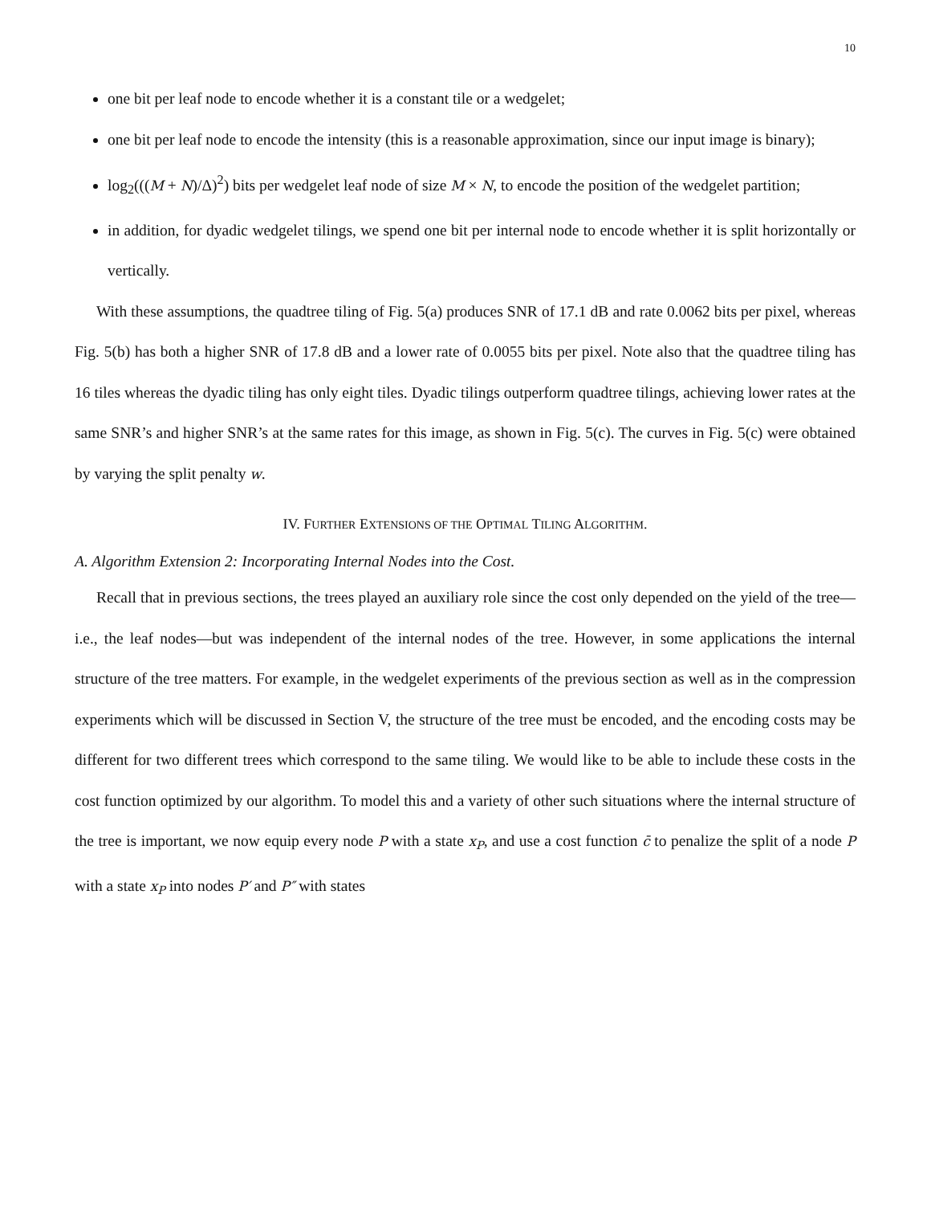10
one bit per leaf node to encode whether it is a constant tile or a wedgelet;
one bit per leaf node to encode the intensity (this is a reasonable approximation, since our input image is binary);
log<sub>2</sub>(((M + N)/Δ)<sup>2</sup>) bits per wedgelet leaf node of size M × N, to encode the position of the wedgelet partition;
in addition, for dyadic wedgelet tilings, we spend one bit per internal node to encode whether it is split horizontally or vertically.
With these assumptions, the quadtree tiling of Fig. 5(a) produces SNR of 17.1 dB and rate 0.0062 bits per pixel, whereas Fig. 5(b) has both a higher SNR of 17.8 dB and a lower rate of 0.0055 bits per pixel. Note also that the quadtree tiling has 16 tiles whereas the dyadic tiling has only eight tiles. Dyadic tilings outperform quadtree tilings, achieving lower rates at the same SNR’s and higher SNR’s at the same rates for this image, as shown in Fig. 5(c). The curves in Fig. 5(c) were obtained by varying the split penalty w.
IV. FURTHER EXTENSIONS OF THE OPTIMAL TILING ALGORITHM.
A. Algorithm Extension 2: Incorporating Internal Nodes into the Cost.
Recall that in previous sections, the trees played an auxiliary role since the cost only depended on the yield of the tree—i.e., the leaf nodes—but was independent of the internal nodes of the tree. However, in some applications the internal structure of the tree matters. For example, in the wedgelet experiments of the previous section as well as in the compression experiments which will be discussed in Section V, the structure of the tree must be encoded, and the encoding costs may be different for two different trees which correspond to the same tiling. We would like to be able to include these costs in the cost function optimized by our algorithm. To model this and a variety of other such situations where the internal structure of the tree is important, we now equip every node P with a state x<sub>P</sub>, and use a cost function c̄ to penalize the split of a node P with a state x<sub>P</sub> into nodes P′ and P″ with states